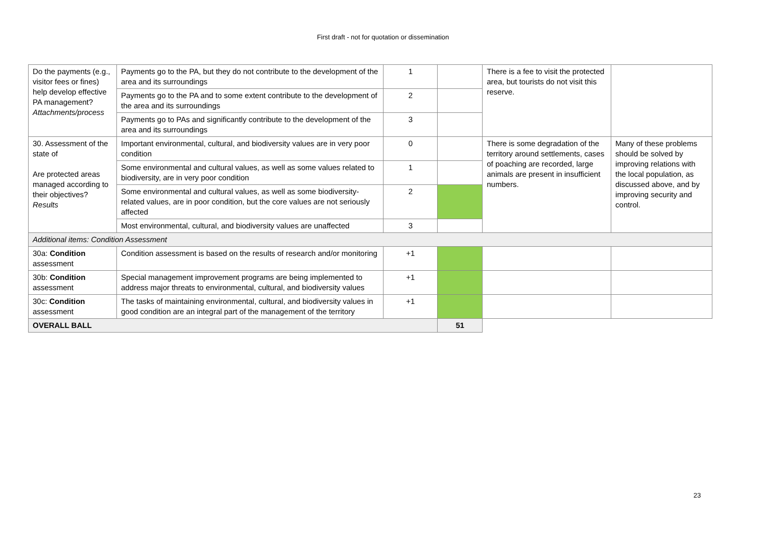First draft - not for quotation or dissemination
| Do the payments (e.g., visitor fees or fines) help develop effective PA management? Attachments/process | Payments go to the PA, but they do not contribute to the development of the area and its surroundings | 1 | | There is a fee to visit the protected area, but tourists do not visit this reserve. | |
| | Payments go to the PA and to some extent contribute to the development of the area and its surroundings | 2 | | | |
| | Payments go to PAs and significantly contribute to the development of the area and its surroundings | 3 | | | |
| 30. Assessment of the state of Are protected areas managed according to their objectives? Results | Important environmental, cultural, and biodiversity values are in very poor condition | 0 | | There is some degradation of the territory around settlements, cases of poaching are recorded, large animals are present in insufficient numbers. | Many of these problems should be solved by improving relations with the local population, as discussed above, and by improving security and control. |
| | Some environmental and cultural values, as well as some values related to biodiversity, are in very poor condition | 1 | | | |
| | Some environmental and cultural values, as well as some biodiversity-related values, are in poor condition, but the core values are not seriously affected | 2 | | | |
| | Most environmental, cultural, and biodiversity values are unaffected | 3 | | | |
| Additional items: Condition Assessment | | | | | |
| 30a: Condition assessment | Condition assessment is based on the results of research and/or monitoring | +1 | | | |
| 30b: Condition assessment | Special management improvement programs are being implemented to address major threats to environmental, cultural, and biodiversity values | +1 | | | |
| 30c: Condition assessment | The tasks of maintaining environmental, cultural, and biodiversity values in good condition are an integral part of the management of the territory | +1 | | | |
| OVERALL BALL | | | 51 | | |
23